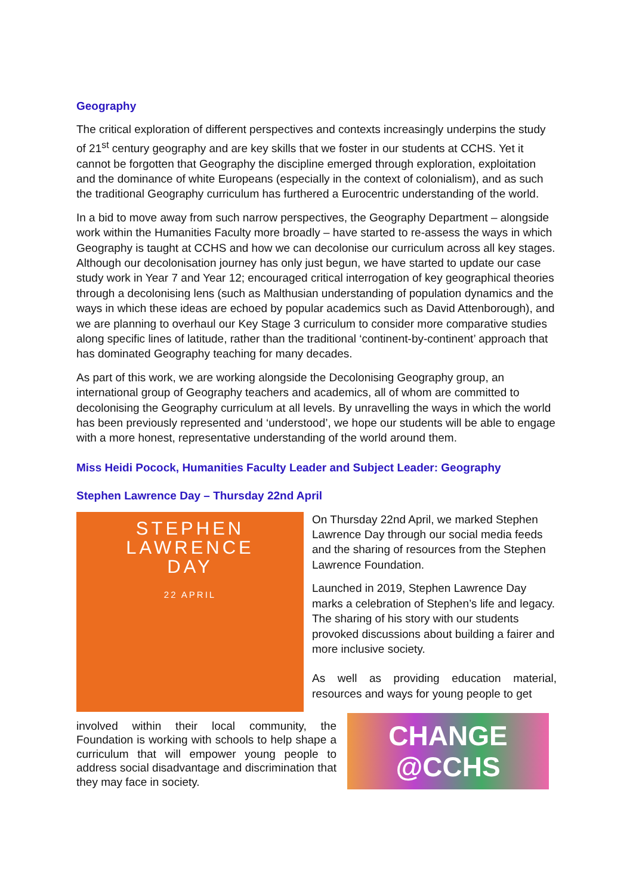Geography
The critical exploration of different perspectives and contexts increasingly underpins the study of 21<sup>st</sup> century geography and are key skills that we foster in our students at CCHS. Yet it cannot be forgotten that Geography the discipline emerged through exploration, exploitation and the dominance of white Europeans (especially in the context of colonialism), and as such the traditional Geography curriculum has furthered a Eurocentric understanding of the world.
In a bid to move away from such narrow perspectives, the Geography Department – alongside work within the Humanities Faculty more broadly – have started to re-assess the ways in which Geography is taught at CCHS and how we can decolonise our curriculum across all key stages. Although our decolonisation journey has only just begun, we have started to update our case study work in Year 7 and Year 12; encouraged critical interrogation of key geographical theories through a decolonising lens (such as Malthusian understanding of population dynamics and the ways in which these ideas are echoed by popular academics such as David Attenborough), and we are planning to overhaul our Key Stage 3 curriculum to consider more comparative studies along specific lines of latitude, rather than the traditional ‘continent-by-continent’ approach that has dominated Geography teaching for many decades.
As part of this work, we are working alongside the Decolonising Geography group, an international group of Geography teachers and academics, all of whom are committed to decolonising the Geography curriculum at all levels. By unravelling the ways in which the world has been previously represented and ‘understood’, we hope our students will be able to engage with a more honest, representative understanding of the world around them.
Miss Heidi Pocock, Humanities Faculty Leader and Subject Leader: Geography
Stephen Lawrence Day – Thursday 22nd April
STEPHEN
LAWRENCE
DAY
22 APRIL
On Thursday 22nd April, we marked Stephen Lawrence Day through our social media feeds and the sharing of resources from the Stephen Lawrence Foundation.
Launched in 2019, Stephen Lawrence Day marks a celebration of Stephen’s life and legacy. The sharing of his story with our students provoked discussions about building a fairer and more inclusive society.
As well as providing education material, resources and ways for young people to get
involved within their local community, the Foundation is working with schools to help shape a curriculum that will empower young people to address social disadvantage and discrimination that they may face in society.
CHANGE
@CCHS